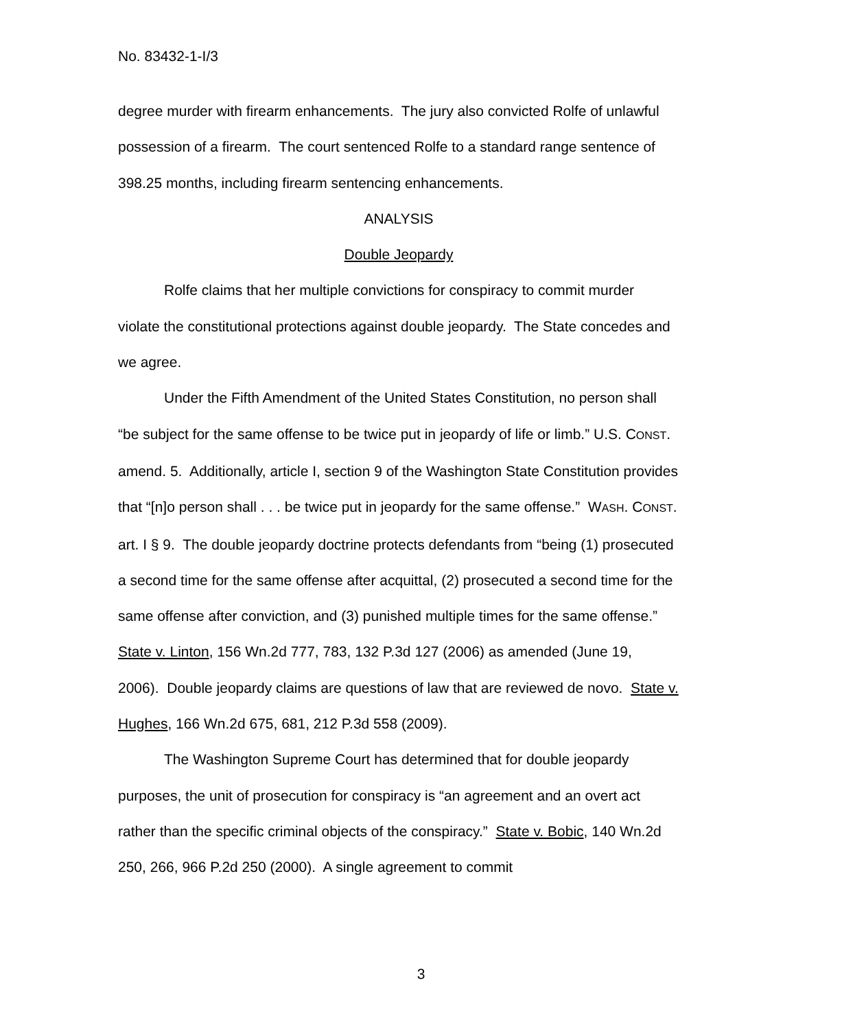No. 83432-1-I/3
degree murder with firearm enhancements. The jury also convicted Rolfe of unlawful possession of a firearm. The court sentenced Rolfe to a standard range sentence of 398.25 months, including firearm sentencing enhancements.
ANALYSIS
Double Jeopardy
Rolfe claims that her multiple convictions for conspiracy to commit murder violate the constitutional protections against double jeopardy. The State concedes and we agree.
Under the Fifth Amendment of the United States Constitution, no person shall “be subject for the same offense to be twice put in jeopardy of life or limb.” U.S. CONST. amend. 5. Additionally, article I, section 9 of the Washington State Constitution provides that “[n]o person shall . . . be twice put in jeopardy for the same offense.” WASH. CONST. art. I § 9. The double jeopardy doctrine protects defendants from “being (1) prosecuted a second time for the same offense after acquittal, (2) prosecuted a second time for the same offense after conviction, and (3) punished multiple times for the same offense.” State v. Linton, 156 Wn.2d 777, 783, 132 P.3d 127 (2006) as amended (June 19, 2006). Double jeopardy claims are questions of law that are reviewed de novo. State v. Hughes, 166 Wn.2d 675, 681, 212 P.3d 558 (2009).
The Washington Supreme Court has determined that for double jeopardy purposes, the unit of prosecution for conspiracy is “an agreement and an overt act rather than the specific criminal objects of the conspiracy.” State v. Bobic, 140 Wn.2d 250, 266, 966 P.2d 250 (2000). A single agreement to commit
3